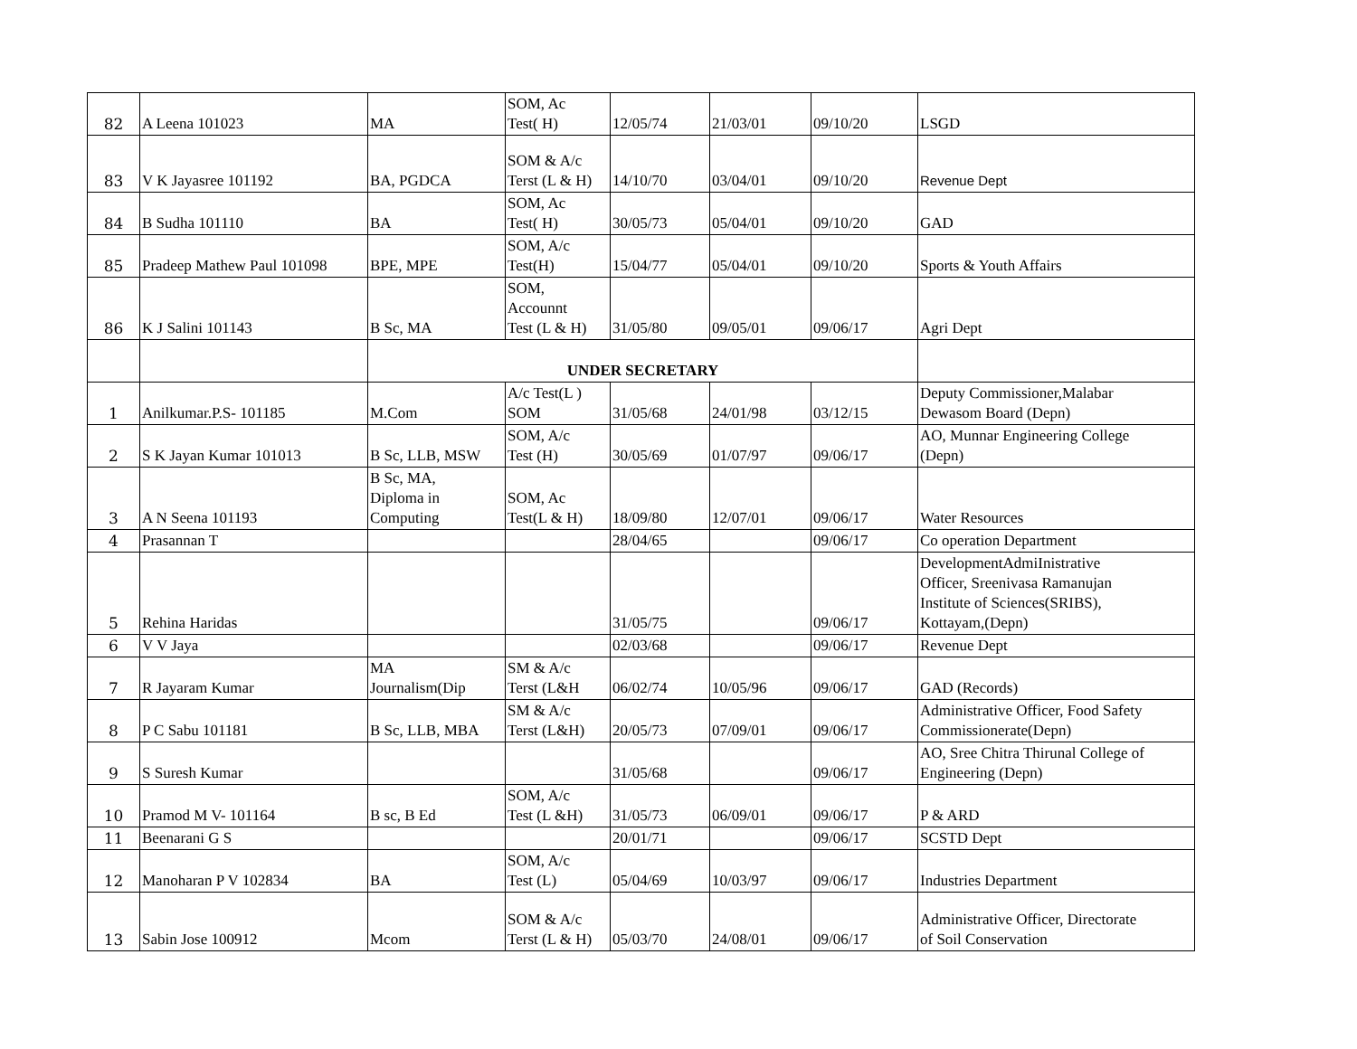| 82 | A Leena 101023 | MA | SOM, Ac Test( H) | 12/05/74 | 21/03/01 | 09/10/20 | LSGD |
| 83 | V K Jayasree 101192 | BA, PGDCA | SOM & A/c Terst (L & H) | 14/10/70 | 03/04/01 | 09/10/20 | Revenue Dept |
| 84 | B Sudha 101110 | BA | SOM, Ac Test( H) | 30/05/73 | 05/04/01 | 09/10/20 | GAD |
| 85 | Pradeep Mathew Paul 101098 | BPE, MPE | SOM, A/c Test(H) | 15/04/77 | 05/04/01 | 09/10/20 | Sports & Youth Affairs |
| 86 | K J Salini 101143 | B Sc, MA | SOM, Accounnt Test (L & H) | 31/05/80 | 09/05/01 | 09/06/17 | Agri Dept |
| | | UNDER SECRETARY | | | | | |
| 1 | Anilkumar.P.S- 101185 | M.Com | A/c Test(L ) SOM | 31/05/68 | 24/01/98 | 03/12/15 | Deputy Commissioner,Malabar Dewasom Board (Depn) |
| 2 | S K Jayan Kumar 101013 | B Sc, LLB, MSW | SOM, A/c Test (H) | 30/05/69 | 01/07/97 | 09/06/17 | AO, Munnar Engineering College (Depn) |
| 3 | A N Seena 101193 | B Sc, MA, Diploma in Computing | SOM, Ac Test(L & H) | 18/09/80 | 12/07/01 | 09/06/17 | Water Resources |
| 4 | Prasannan T | | | 28/04/65 | | 09/06/17 | Co operation Department |
| 5 | Rehina Haridas | | | 31/05/75 | | 09/06/17 | DevelopmentAdmiInistrative Officer, Sreenivasa Ramanujan Institute of Sciences(SRIBS), Kottayam,(Depn) |
| 6 | V V Jaya | | | 02/03/68 | | 09/06/17 | Revenue Dept |
| 7 | R Jayaram Kumar | MA Journalism(Dip | SM & A/c Terst (L&H | 06/02/74 | 10/05/96 | 09/06/17 | GAD (Records) |
| 8 | P C Sabu 101181 | B Sc, LLB, MBA | SM & A/c Terst (L&H) | 20/05/73 | 07/09/01 | 09/06/17 | Administrative Officer, Food Safety Commissionerate(Depn) |
| 9 | S Suresh Kumar | | | 31/05/68 | | 09/06/17 | AO, Sree Chitra Thirunal College of Engineering (Depn) |
| 10 | Pramod M V- 101164 | B sc, B Ed | SOM, A/c Test (L &H) | 31/05/73 | 06/09/01 | 09/06/17 | P & ARD |
| 11 | Beenarani G S | | | 20/01/71 | | 09/06/17 | SCSTD Dept |
| 12 | Manoharan P V 102834 | BA | SOM, A/c Test (L) | 05/04/69 | 10/03/97 | 09/06/17 | Industries Department |
| 13 | Sabin Jose 100912 | Mcom | SOM & A/c Terst (L & H) | 05/03/70 | 24/08/01 | 09/06/17 | Administrative Officer, Directorate of Soil Conservation |